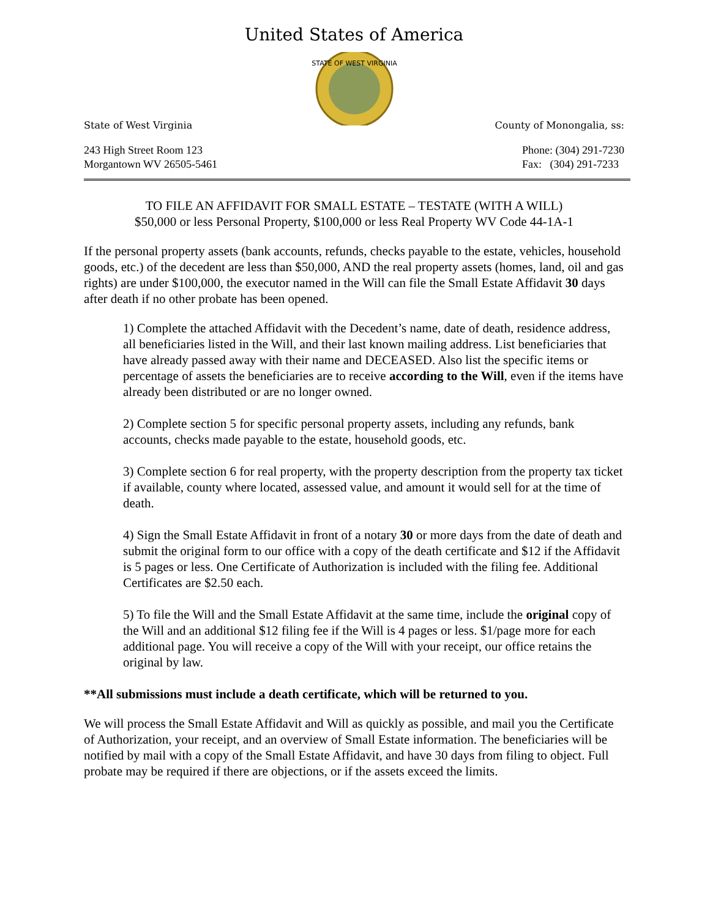United States of America
STATE OF WEST VIRGINIA
State of West Virginia County of Monongalia, ss:
243 High Street Room 123
Morgantown WV 26505-5461
Phone: (304) 291-7230
Fax: (304) 291-7233
TO FILE AN AFFIDAVIT FOR SMALL ESTATE – TESTATE (WITH A WILL)
$50,000 or less Personal Property, $100,000 or less Real Property WV Code 44-1A-1
If the personal property assets (bank accounts, refunds, checks payable to the estate, vehicles, household goods, etc.) of the decedent are less than $50,000, AND the real property assets (homes, land, oil and gas rights) are under $100,000, the executor named in the Will can file the Small Estate Affidavit 30 days after death if no other probate has been opened.
1) Complete the attached Affidavit with the Decedent’s name, date of death, residence address, all beneficiaries listed in the Will, and their last known mailing address. List beneficiaries that have already passed away with their name and DECEASED. Also list the specific items or percentage of assets the beneficiaries are to receive according to the Will, even if the items have already been distributed or are no longer owned.
2) Complete section 5 for specific personal property assets, including any refunds, bank accounts, checks made payable to the estate, household goods, etc.
3) Complete section 6 for real property, with the property description from the property tax ticket if available, county where located, assessed value, and amount it would sell for at the time of death.
4) Sign the Small Estate Affidavit in front of a notary 30 or more days from the date of death and submit the original form to our office with a copy of the death certificate and $12 if the Affidavit is 5 pages or less. One Certificate of Authorization is included with the filing fee. Additional Certificates are $2.50 each.
5) To file the Will and the Small Estate Affidavit at the same time, include the original copy of the Will and an additional $12 filing fee if the Will is 4 pages or less. $1/page more for each additional page. You will receive a copy of the Will with your receipt, our office retains the original by law.
**All submissions must include a death certificate, which will be returned to you.
We will process the Small Estate Affidavit and Will as quickly as possible, and mail you the Certificate of Authorization, your receipt, and an overview of Small Estate information. The beneficiaries will be notified by mail with a copy of the Small Estate Affidavit, and have 30 days from filing to object. Full probate may be required if there are objections, or if the assets exceed the limits.